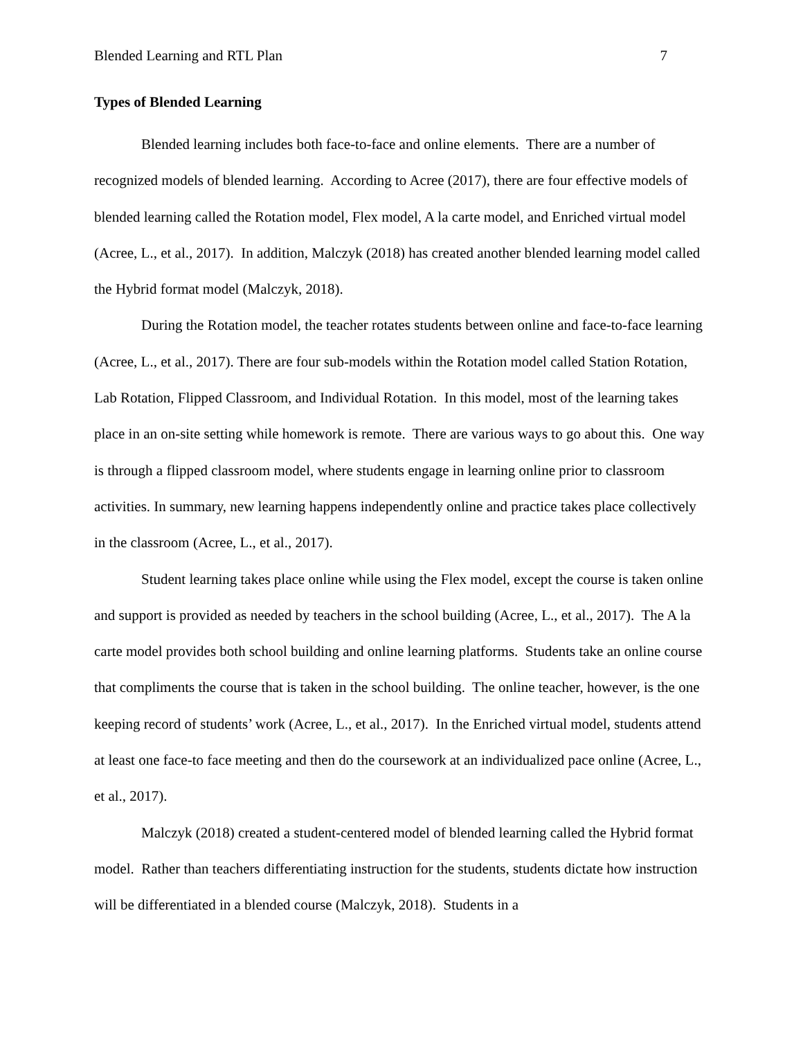Blended Learning and RTL Plan 7
Types of Blended Learning
Blended learning includes both face-to-face and online elements. There are a number of recognized models of blended learning. According to Acree (2017), there are four effective models of blended learning called the Rotation model, Flex model, A la carte model, and Enriched virtual model (Acree, L., et al., 2017). In addition, Malczyk (2018) has created another blended learning model called the Hybrid format model (Malczyk, 2018).
During the Rotation model, the teacher rotates students between online and face-to-face learning (Acree, L., et al., 2017). There are four sub-models within the Rotation model called Station Rotation, Lab Rotation, Flipped Classroom, and Individual Rotation. In this model, most of the learning takes place in an on-site setting while homework is remote. There are various ways to go about this. One way is through a flipped classroom model, where students engage in learning online prior to classroom activities. In summary, new learning happens independently online and practice takes place collectively in the classroom (Acree, L., et al., 2017).
Student learning takes place online while using the Flex model, except the course is taken online and support is provided as needed by teachers in the school building (Acree, L., et al., 2017). The A la carte model provides both school building and online learning platforms. Students take an online course that compliments the course that is taken in the school building. The online teacher, however, is the one keeping record of students’ work (Acree, L., et al., 2017). In the Enriched virtual model, students attend at least one face-to face meeting and then do the coursework at an individualized pace online (Acree, L., et al., 2017).
Malczyk (2018) created a student-centered model of blended learning called the Hybrid format model. Rather than teachers differentiating instruction for the students, students dictate how instruction will be differentiated in a blended course (Malczyk, 2018). Students in a